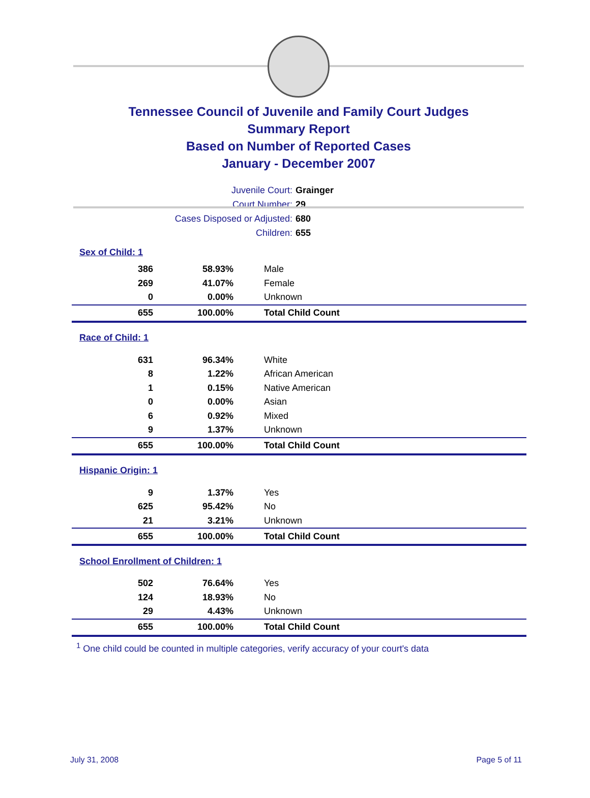Tennessee Council of Juvenile and Family Court Judges
Summary Report
Based on Number of Reported Cases
January - December 2007
Juvenile Court: Grainger
Court Number: 29
Cases Disposed or Adjusted: 680
Children: 655
| Sex of Child: 1 | | |
| 386 | 58.93% | Male |
| 269 | 41.07% | Female |
| 0 | 0.00% | Unknown |
| 655 | 100.00% | Total Child Count |
| Race of Child: 1 | | |
| 631 | 96.34% | White |
| 8 | 1.22% | African American |
| 1 | 0.15% | Native American |
| 0 | 0.00% | Asian |
| 6 | 0.92% | Mixed |
| 9 | 1.37% | Unknown |
| 655 | 100.00% | Total Child Count |
| Hispanic Origin: 1 | | |
| 9 | 1.37% | Yes |
| 625 | 95.42% | No |
| 21 | 3.21% | Unknown |
| 655 | 100.00% | Total Child Count |
| School Enrollment of Children: 1 | | |
| 502 | 76.64% | Yes |
| 124 | 18.93% | No |
| 29 | 4.43% | Unknown |
| 655 | 100.00% | Total Child Count |
<sup>1</sup> One child could be counted in multiple categories, verify accuracy of your court's data
July 31, 2008 Page 5 of 11